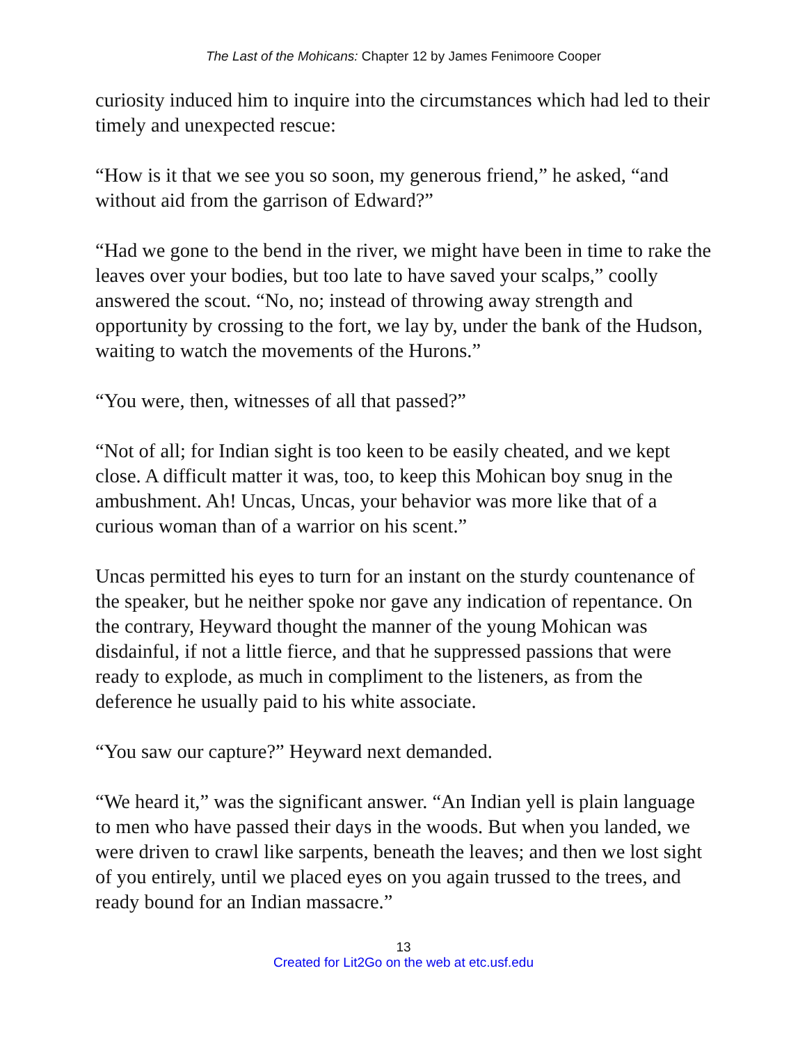The Last of the Mohicans: Chapter 12 by James Fenimoore Cooper
curiosity induced him to inquire into the circumstances which had led to their timely and unexpected rescue:
“How is it that we see you so soon, my generous friend,” he asked, “and without aid from the garrison of Edward?”
“Had we gone to the bend in the river, we might have been in time to rake the leaves over your bodies, but too late to have saved your scalps,” coolly answered the scout. “No, no; instead of throwing away strength and opportunity by crossing to the fort, we lay by, under the bank of the Hudson, waiting to watch the movements of the Hurons.”
“You were, then, witnesses of all that passed?”
“Not of all; for Indian sight is too keen to be easily cheated, and we kept close. A difficult matter it was, too, to keep this Mohican boy snug in the ambushment. Ah! Uncas, Uncas, your behavior was more like that of a curious woman than of a warrior on his scent.”
Uncas permitted his eyes to turn for an instant on the sturdy countenance of the speaker, but he neither spoke nor gave any indication of repentance. On the contrary, Heyward thought the manner of the young Mohican was disdainful, if not a little fierce, and that he suppressed passions that were ready to explode, as much in compliment to the listeners, as from the deference he usually paid to his white associate.
“You saw our capture?” Heyward next demanded.
“We heard it,” was the significant answer. “An Indian yell is plain language to men who have passed their days in the woods. But when you landed, we were driven to crawl like sarpents, beneath the leaves; and then we lost sight of you entirely, until we placed eyes on you again trussed to the trees, and ready bound for an Indian massacre.”
13
Created for Lit2Go on the web at etc.usf.edu